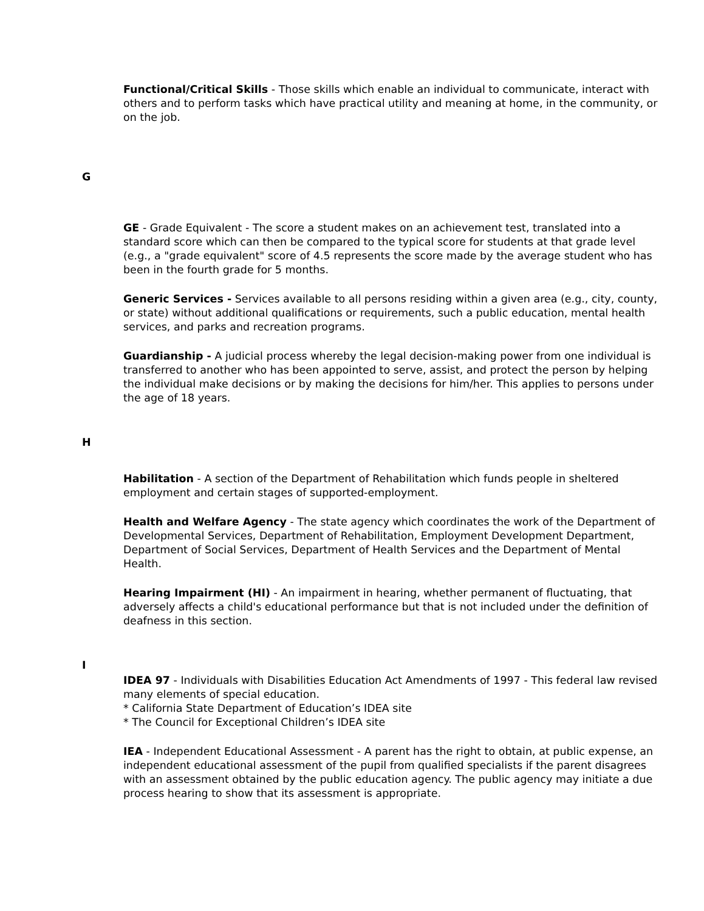Functional/Critical Skills - Those skills which enable an individual to communicate, interact with others and to perform tasks which have practical utility and meaning at home, in the community, or on the job.
G
GE - Grade Equivalent - The score a student makes on an achievement test, translated into a standard score which can then be compared to the typical score for students at that grade level (e.g., a "grade equivalent" score of 4.5 represents the score made by the average student who has been in the fourth grade for 5 months.
Generic Services - Services available to all persons residing within a given area (e.g., city, county, or state) without additional qualifications or requirements, such a public education, mental health services, and parks and recreation programs.
Guardianship - A judicial process whereby the legal decision-making power from one individual is transferred to another who has been appointed to serve, assist, and protect the person by helping the individual make decisions or by making the decisions for him/her. This applies to persons under the age of 18 years.
H
Habilitation - A section of the Department of Rehabilitation which funds people in sheltered employment and certain stages of supported-employment.
Health and Welfare Agency - The state agency which coordinates the work of the Department of Developmental Services, Department of Rehabilitation, Employment Development Department, Department of Social Services, Department of Health Services and the Department of Mental Health.
Hearing Impairment (HI) - An impairment in hearing, whether permanent of fluctuating, that adversely affects a child's educational performance but that is not included under the definition of deafness in this section.
I
IDEA 97 - Individuals with Disabilities Education Act Amendments of 1997 - This federal law revised many elements of special education.
* California State Department of Education’s IDEA site
* The Council for Exceptional Children’s IDEA site
IEA - Independent Educational Assessment - A parent has the right to obtain, at public expense, an independent educational assessment of the pupil from qualified specialists if the parent disagrees with an assessment obtained by the public education agency. The public agency may initiate a due process hearing to show that its assessment is appropriate.